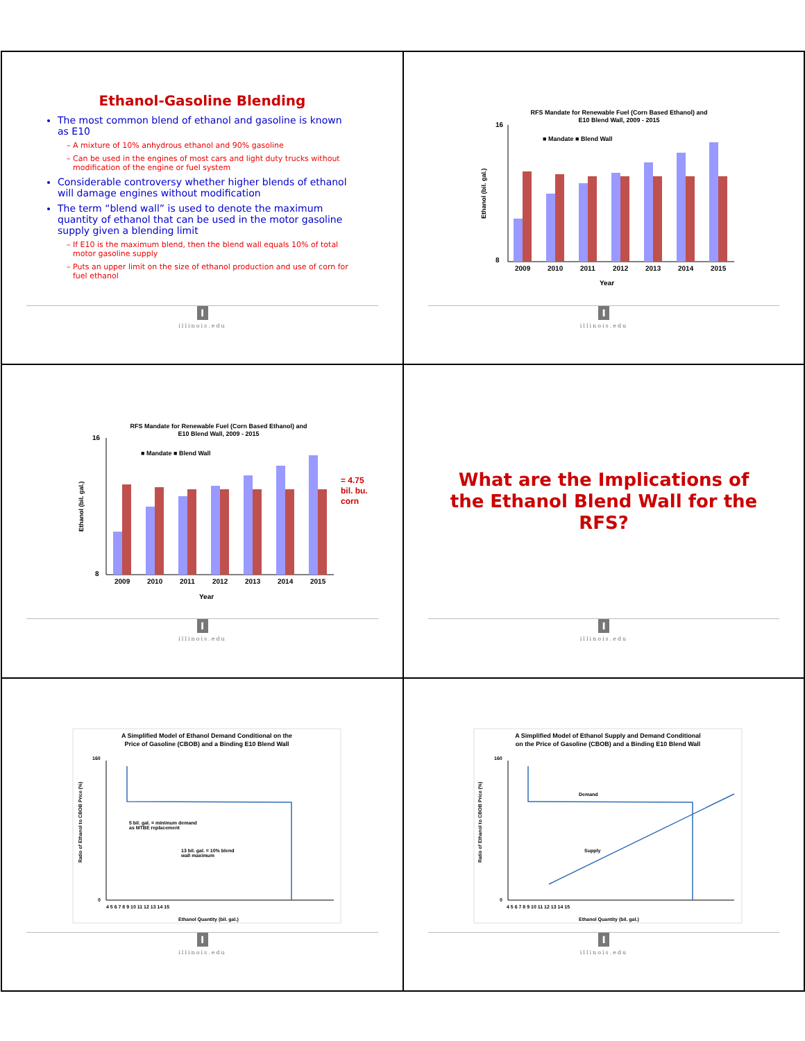Ethanol-Gasoline Blending
The most common blend of ethanol and gasoline is known as E10
A mixture of 10% anhydrous ethanol and 90% gasoline
Can be used in the engines of most cars and light duty trucks without modification of the engine or fuel system
Considerable controversy whether higher blends of ethanol will damage engines without modification
The term “blend wall” is used to denote the maximum quantity of ethanol that can be used in the motor gasoline supply given a blending limit
If E10 is the maximum blend, then the blend wall equals 10% of total motor gasoline supply
Puts an upper limit on the size of ethanol production and use of corn for fuel ethanol
I
illinois.edu
RFS Mandate for Renewable Fuel (Corn Based Ethanol) and
E10 Blend Wall, 2009 - 2015
■ Mandate ■ Blend Wall
Ethanol (bil. gal.)
16
8
2009
2010
2011
2012
2013
2014
2015
Year
I
illinois.edu
RFS Mandate for Renewable Fuel (Corn Based Ethanol) and
E10 Blend Wall, 2009 - 2015
■ Mandate ■ Blend Wall
Ethanol (bil. gal.)
16
8
2009
2010
2011
2012
2013
2014
2015
Year
= 4.75
bil. bu.
corn
I
illinois.edu
What are the Implications of
the Ethanol Blend Wall for the
RFS?
I
illinois.edu
A Simplified Model of Ethanol Demand Conditional on the
Price of Gasoline (CBOB) and a Binding E10 Blend Wall
Ratio of Ethanol to CBOB Price (%)
160
0
4 5 6 7 8 9 10 11 12 13 14 15
Ethanol Quantity (bil. gal.)
5 bil. gal. = minimum demand
as MTBE replacement
13 bil. gal. = 10% blend
wall maximum
I
illinois.edu
A Simplified Model of Ethanol Supply and Demand Conditional
on the Price of Gasoline (CBOB) and a Binding E10 Blend Wall
Ratio of Ethanol to CBOB Price (%)
160
0
Demand
Supply
4 5 6 7 8 9 10 11 12 13 14 15
Ethanol Quantity (bil. gal.)
I
illinois.edu